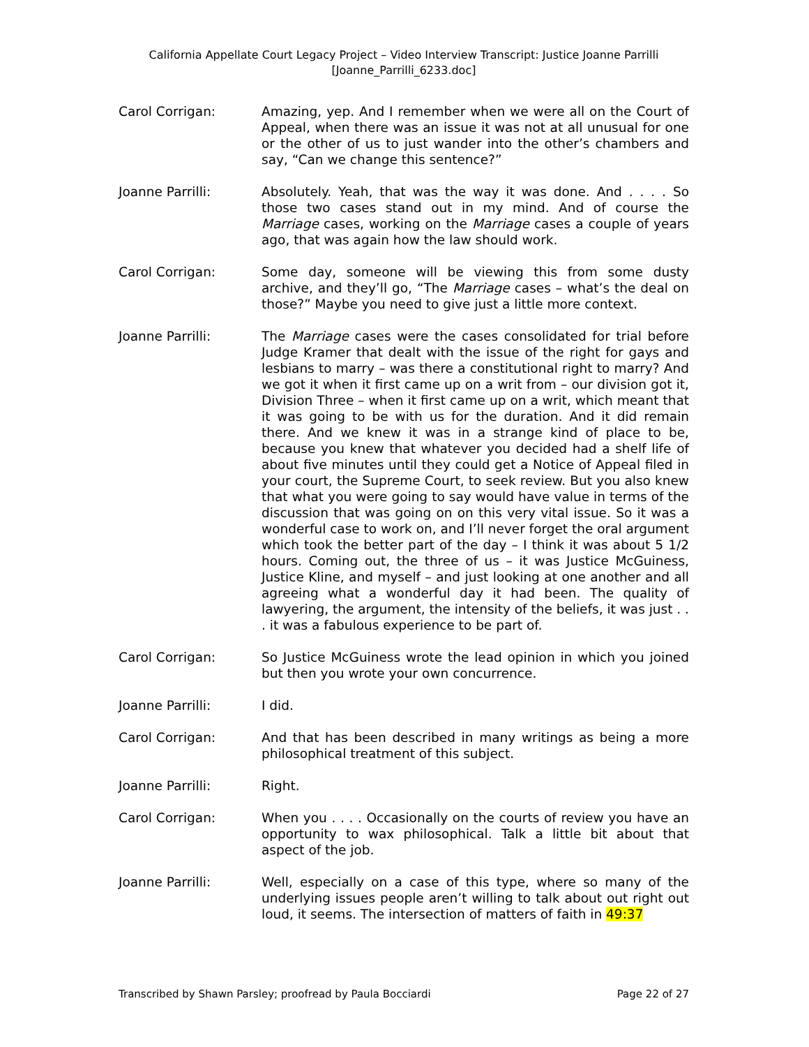California Appellate Court Legacy Project – Video Interview Transcript: Justice Joanne Parrilli
[Joanne_Parrilli_6233.doc]
Carol Corrigan: Amazing, yep. And I remember when we were all on the Court of Appeal, when there was an issue it was not at all unusual for one or the other of us to just wander into the other’s chambers and say, “Can we change this sentence?”
Joanne Parrilli: Absolutely. Yeah, that was the way it was done. And . . . . So those two cases stand out in my mind. And of course the Marriage cases, working on the Marriage cases a couple of years ago, that was again how the law should work.
Carol Corrigan: Some day, someone will be viewing this from some dusty archive, and they’ll go, “The Marriage cases – what’s the deal on those?” Maybe you need to give just a little more context.
Joanne Parrilli: The Marriage cases were the cases consolidated for trial before Judge Kramer that dealt with the issue of the right for gays and lesbians to marry – was there a constitutional right to marry? And we got it when it first came up on a writ from – our division got it, Division Three – when it first came up on a writ, which meant that it was going to be with us for the duration. And it did remain there. And we knew it was in a strange kind of place to be, because you knew that whatever you decided had a shelf life of about five minutes until they could get a Notice of Appeal filed in your court, the Supreme Court, to seek review. But you also knew that what you were going to say would have value in terms of the discussion that was going on on this very vital issue. So it was a wonderful case to work on, and I’ll never forget the oral argument which took the better part of the day – I think it was about 5 1/2 hours. Coming out, the three of us – it was Justice McGuiness, Justice Kline, and myself – and just looking at one another and all agreeing what a wonderful day it had been. The quality of lawyering, the argument, the intensity of the beliefs, it was just . . . it was a fabulous experience to be part of.
Carol Corrigan: So Justice McGuiness wrote the lead opinion in which you joined but then you wrote your own concurrence.
Joanne Parrilli: I did.
Carol Corrigan: And that has been described in many writings as being a more philosophical treatment of this subject.
Joanne Parrilli: Right.
Carol Corrigan: When you . . . . Occasionally on the courts of review you have an opportunity to wax philosophical. Talk a little bit about that aspect of the job.
Joanne Parrilli: Well, especially on a case of this type, where so many of the underlying issues people aren’t willing to talk about out right out loud, it seems. The intersection of matters of faith in 49:37
Transcribed by Shawn Parsley; proofread by Paula Bocciardi Page 22 of 27